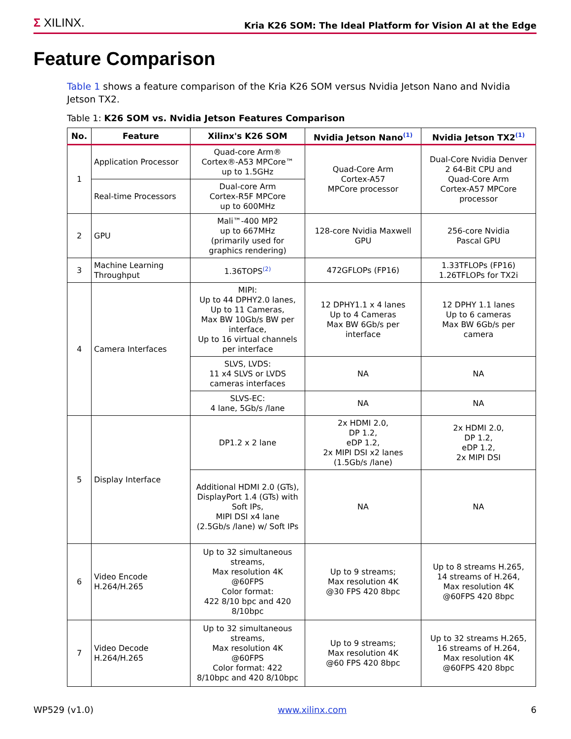Σ XILINX.
Kria K26 SOM: The Ideal Platform for Vision AI at the Edge
Feature Comparison
Table 1 shows a feature comparison of the Kria K26 SOM versus Nvidia Jetson Nano and Nvidia Jetson TX2.
Table 1: K26 SOM vs. Nvidia Jetson Features Comparison
| No. | Feature | Xilinx's K26 SOM | Nvidia Jetson Nano<sup>(1)</sup> | Nvidia Jetson TX2<sup>(1)</sup> |
| --- | --- | --- | --- | --- |
| 1 | Application Processor | Quad-core Arm® Cortex®-A53 MPCore™ up to 1.5GHz | Quad-Core Arm Cortex-A57 MPCore processor | Dual-Core Nvidia Denver 2 64-Bit CPU and Quad-Core Arm Cortex-A57 MPCore processor |
| | Real-time Processors | Dual-core Arm Cortex-R5F MPCore up to 600MHz | | |
| 2 | GPU | Mali™-400 MP2 up to 667MHz (primarily used for graphics rendering) | 128-core Nvidia Maxwell GPU | 256-core Nvidia Pascal GPU |
| 3 | Machine Learning Throughput | 1.36TOPS<sup>(2)</sup> | 472GFLOPs (FP16) | 1.33TFLOPs (FP16) 1.26TFLOPs for TX2i |
| 4 | Camera Interfaces | MIPI: Up to 44 DPHY2.0 lanes, Up to 11 Cameras, Max BW 10Gb/s BW per interface, Up to 16 virtual channels per interface | 12 DPHY1.1 x 4 lanes Up to 4 Cameras Max BW 6Gb/s per interface | 12 DPHY 1.1 lanes Up to 6 cameras Max BW 6Gb/s per camera |
| | | SLVS, LVDS: 11 x4 SLVS or LVDS cameras interfaces | NA | NA |
| | | SLVS-EC: 4 lane, 5Gb/s /lane | NA | NA |
| 5 | Display Interface | DP1.2 x 2 lane | 2x HDMI 2.0, DP 1.2, eDP 1.2, 2x MIPI DSI x2 lanes (1.5Gb/s /lane) | 2x HDMI 2.0, DP 1.2, eDP 1.2, 2x MIPI DSI |
| | | Additional HDMI 2.0 (GTs), DisplayPort 1.4 (GTs) with Soft IPs, MIPI DSI x4 lane (2.5Gb/s /lane) w/ Soft IPs | NA | NA |
| 6 | Video Encode H.264/H.265 | Up to 32 simultaneous streams, Max resolution 4K @60FPS Color format: 422 8/10 bpc and 420 8/10bpc | Up to 9 streams; Max resolution 4K @30 FPS 420 8bpc | Up to 8 streams H.265, 14 streams of H.264, Max resolution 4K @60FPS 420 8bpc |
| 7 | Video Decode H.264/H.265 | Up to 32 simultaneous streams, Max resolution 4K @60FPS Color format: 422 8/10bpc and 420 8/10bpc | Up to 9 streams; Max resolution 4K @60 FPS 420 8bpc | Up to 32 streams H.265, 16 streams of H.264, Max resolution 4K @60FPS 420 8bpc |
WP529 (v1.0) www.xilinx.com 6